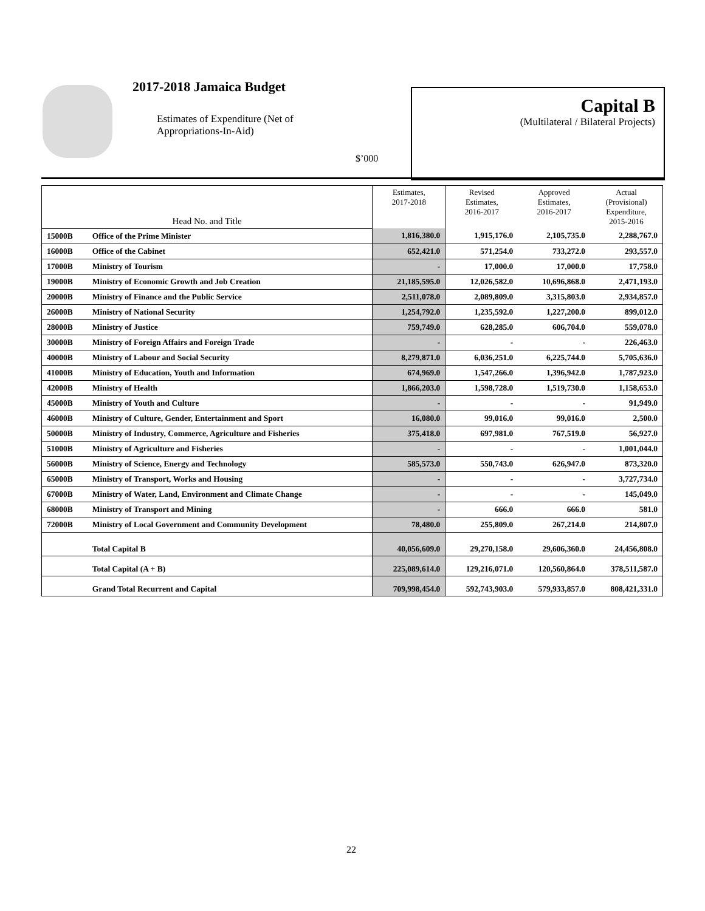2017-2018 Jamaica Budget
Estimates of Expenditure (Net of
Appropriations-In-Aid)
$’000
Capital B
(Multilateral / Bilateral Projects)
| Head No. and Title | | Estimates, 2017-2018 | Revised Estimates, 2016-2017 | Approved Estimates, 2016-2017 | Actual (Provisional) Expenditure, 2015-2016 |
| --- | --- | --- | --- | --- | --- |
| 15000B | Office of the Prime Minister | 1,816,380.0 | 1,915,176.0 | 2,105,735.0 | 2,288,767.0 |
| 16000B | Office of the Cabinet | 652,421.0 | 571,254.0 | 733,272.0 | 293,557.0 |
| 17000B | Ministry of Tourism | - | 17,000.0 | 17,000.0 | 17,758.0 |
| 19000B | Ministry of Economic Growth and Job Creation | 21,185,595.0 | 12,026,582.0 | 10,696,868.0 | 2,471,193.0 |
| 20000B | Ministry of Finance and the Public Service | 2,511,078.0 | 2,089,809.0 | 3,315,803.0 | 2,934,857.0 |
| 26000B | Ministry of National Security | 1,254,792.0 | 1,235,592.0 | 1,227,200.0 | 899,012.0 |
| 28000B | Ministry of Justice | 759,749.0 | 628,285.0 | 606,704.0 | 559,078.0 |
| 30000B | Ministry of Foreign Affairs and Foreign Trade | - | - | - | 226,463.0 |
| 40000B | Ministry of Labour and Social Security | 8,279,871.0 | 6,036,251.0 | 6,225,744.0 | 5,705,636.0 |
| 41000B | Ministry of Education, Youth and Information | 674,969.0 | 1,547,266.0 | 1,396,942.0 | 1,787,923.0 |
| 42000B | Ministry of Health | 1,866,203.0 | 1,598,728.0 | 1,519,730.0 | 1,158,653.0 |
| 45000B | Ministry of Youth and Culture | - | - | - | 91,949.0 |
| 46000B | Ministry of Culture, Gender, Entertainment and Sport | 16,080.0 | 99,016.0 | 99,016.0 | 2,500.0 |
| 50000B | Ministry of Industry, Commerce, Agriculture and Fisheries | 375,418.0 | 697,981.0 | 767,519.0 | 56,927.0 |
| 51000B | Ministry of Agriculture and Fisheries | - | - | - | 1,001,044.0 |
| 56000B | Ministry of Science, Energy and Technology | 585,573.0 | 550,743.0 | 626,947.0 | 873,320.0 |
| 65000B | Ministry of Transport, Works and Housing | - | - | - | 3,727,734.0 |
| 67000B | Ministry of Water, Land, Environment and Climate Change | - | - | - | 145,049.0 |
| 68000B | Ministry of Transport and Mining | - | 666.0 | 666.0 | 581.0 |
| 72000B | Ministry of Local Government and Community Development | 78,480.0 | 255,809.0 | 267,214.0 | 214,807.0 |
| | Total Capital B | 40,056,609.0 | 29,270,158.0 | 29,606,360.0 | 24,456,808.0 |
| | Total Capital (A + B) | 225,089,614.0 | 129,216,071.0 | 120,560,864.0 | 378,511,587.0 |
| | Grand Total Recurrent and Capital | 709,998,454.0 | 592,743,903.0 | 579,933,857.0 | 808,421,331.0 |
22